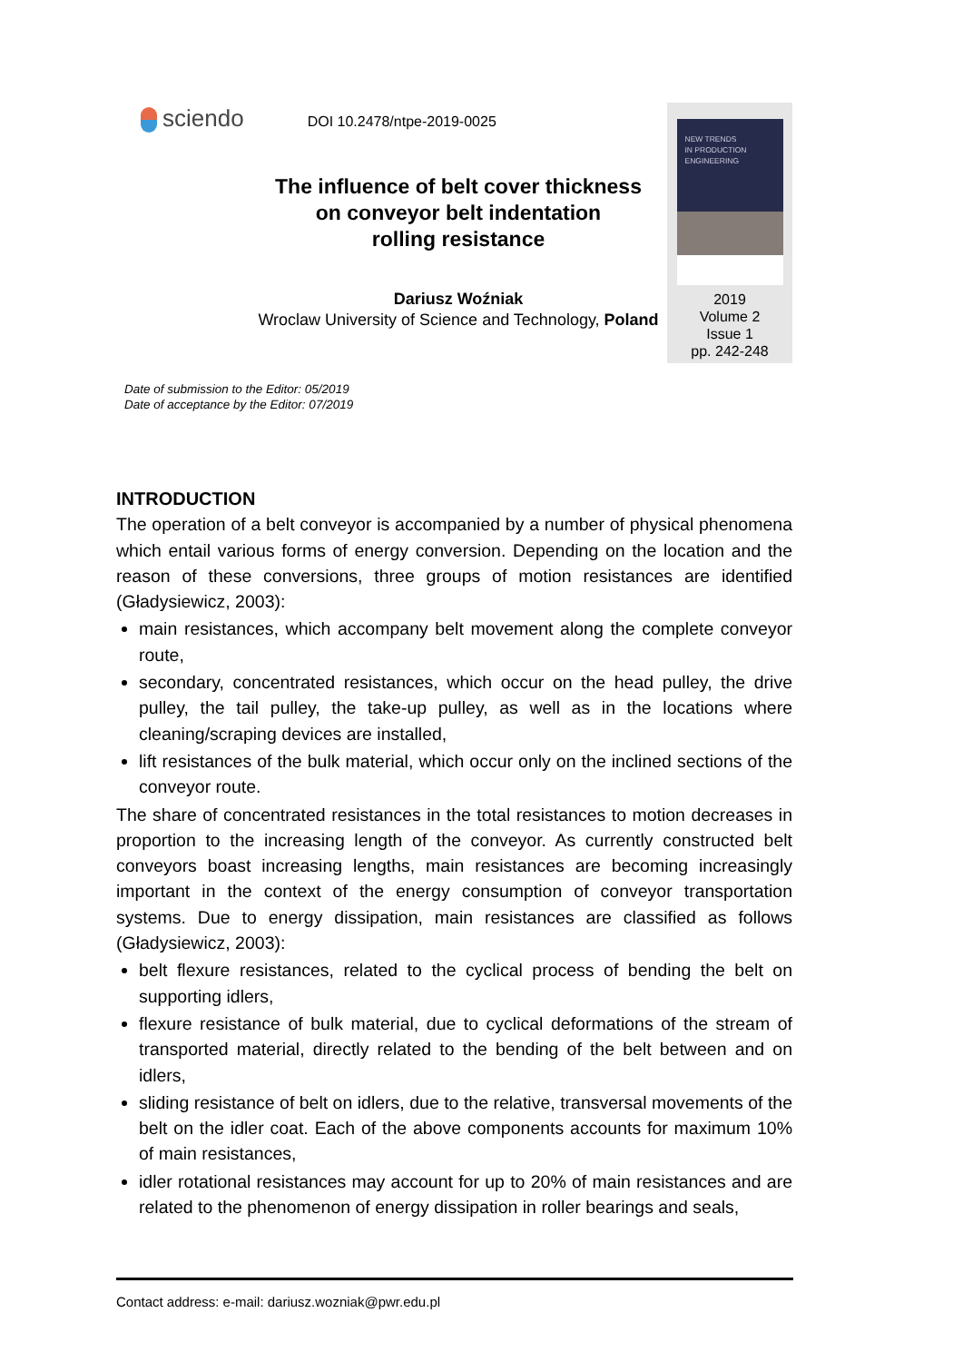sciendo
DOI 10.2478/ntpe-2019-0025
The influence of belt cover thickness
on conveyor belt indentation
rolling resistance
Dariusz Woźniak
Wroclaw University of Science and Technology, Poland
NEW TRENDS
IN PRODUCTION
ENGINEERING
2019
Volume 2
Issue 1
pp. 242-248
Date of submission to the Editor: 05/2019
Date of acceptance by the Editor: 07/2019
INTRODUCTION
The operation of a belt conveyor is accompanied by a number of physical phenomena which entail various forms of energy conversion. Depending on the location and the reason of these conversions, three groups of motion resistances are identified (Gładysiewicz, 2003):
main resistances, which accompany belt movement along the complete conveyor route,
secondary, concentrated resistances, which occur on the head pulley, the drive pulley, the tail pulley, the take-up pulley, as well as in the locations where cleaning/scraping devices are installed,
lift resistances of the bulk material, which occur only on the inclined sections of the conveyor route.
The share of concentrated resistances in the total resistances to motion decreases in proportion to the increasing length of the conveyor. As currently constructed belt conveyors boast increasing lengths, main resistances are becoming increasingly important in the context of the energy consumption of conveyor transportation systems. Due to energy dissipation, main resistances are classified as follows (Gładysiewicz, 2003):
belt flexure resistances, related to the cyclical process of bending the belt on supporting idlers,
flexure resistance of bulk material, due to cyclical deformations of the stream of transported material, directly related to the bending of the belt between and on idlers,
sliding resistance of belt on idlers, due to the relative, transversal movements of the belt on the idler coat. Each of the above components accounts for maximum 10% of main resistances,
idler rotational resistances may account for up to 20% of main resistances and are related to the phenomenon of energy dissipation in roller bearings and seals,
Contact address: e-mail: dariusz.wozniak@pwr.edu.pl